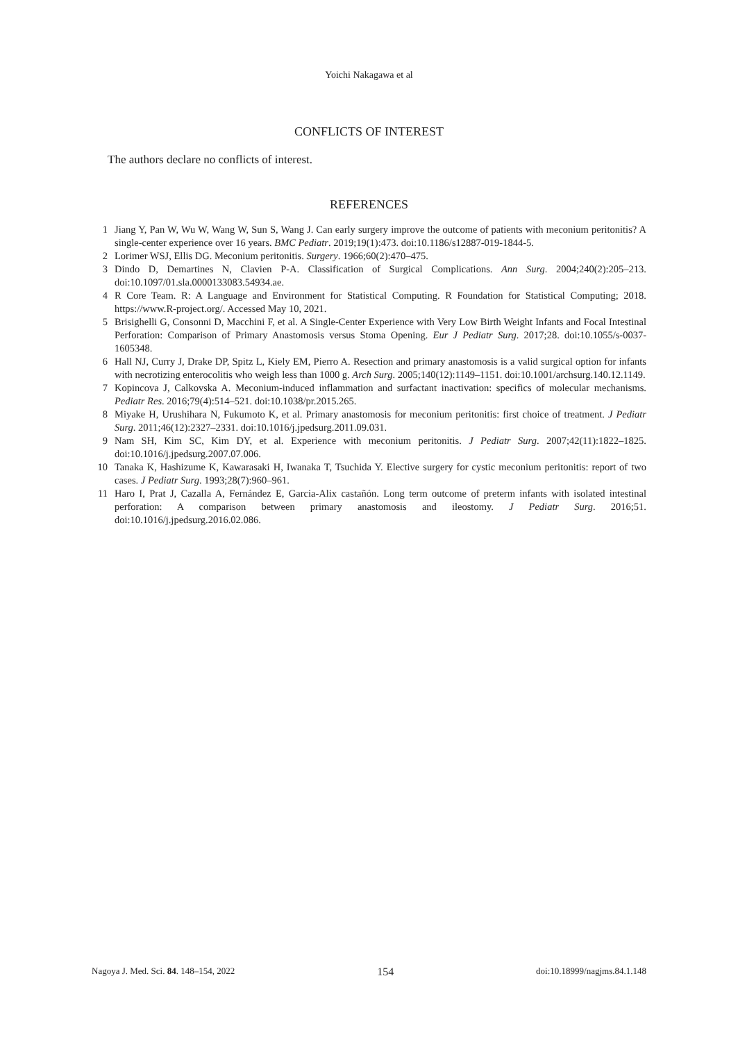Yoichi Nakagawa et al
CONFLICTS OF INTEREST
The authors declare no conflicts of interest.
REFERENCES
1 Jiang Y, Pan W, Wu W, Wang W, Sun S, Wang J. Can early surgery improve the outcome of patients with meconium peritonitis? A single-center experience over 16 years. BMC Pediatr. 2019;19(1):473. doi:10.1186/s12887-019-1844-5.
2 Lorimer WSJ, Ellis DG. Meconium peritonitis. Surgery. 1966;60(2):470–475.
3 Dindo D, Demartines N, Clavien P-A. Classification of Surgical Complications. Ann Surg. 2004;240(2):205–213. doi:10.1097/01.sla.0000133083.54934.ae.
4 R Core Team. R: A Language and Environment for Statistical Computing. R Foundation for Statistical Computing; 2018. https://www.R-project.org/. Accessed May 10, 2021.
5 Brisighelli G, Consonni D, Macchini F, et al. A Single-Center Experience with Very Low Birth Weight Infants and Focal Intestinal Perforation: Comparison of Primary Anastomosis versus Stoma Opening. Eur J Pediatr Surg. 2017;28. doi:10.1055/s-0037-1605348.
6 Hall NJ, Curry J, Drake DP, Spitz L, Kiely EM, Pierro A. Resection and primary anastomosis is a valid surgical option for infants with necrotizing enterocolitis who weigh less than 1000 g. Arch Surg. 2005;140(12):1149–1151. doi:10.1001/archsurg.140.12.1149.
7 Kopincova J, Calkovska A. Meconium-induced inflammation and surfactant inactivation: specifics of molecular mechanisms. Pediatr Res. 2016;79(4):514–521. doi:10.1038/pr.2015.265.
8 Miyake H, Urushihara N, Fukumoto K, et al. Primary anastomosis for meconium peritonitis: first choice of treatment. J Pediatr Surg. 2011;46(12):2327–2331. doi:10.1016/j.jpedsurg.2011.09.031.
9 Nam SH, Kim SC, Kim DY, et al. Experience with meconium peritonitis. J Pediatr Surg. 2007;42(11):1822–1825. doi:10.1016/j.jpedsurg.2007.07.006.
10 Tanaka K, Hashizume K, Kawarasaki H, Iwanaka T, Tsuchida Y. Elective surgery for cystic meconium peritonitis: report of two cases. J Pediatr Surg. 1993;28(7):960–961.
11 Haro I, Prat J, Cazalla A, Fernández E, Garcia-Alix castañón. Long term outcome of preterm infants with isolated intestinal perforation: A comparison between primary anastomosis and ileostomy. J Pediatr Surg. 2016;51. doi:10.1016/j.jpedsurg.2016.02.086.
Nagoya J. Med. Sci. 84. 148–154, 2022 154 doi:10.18999/nagjms.84.1.148